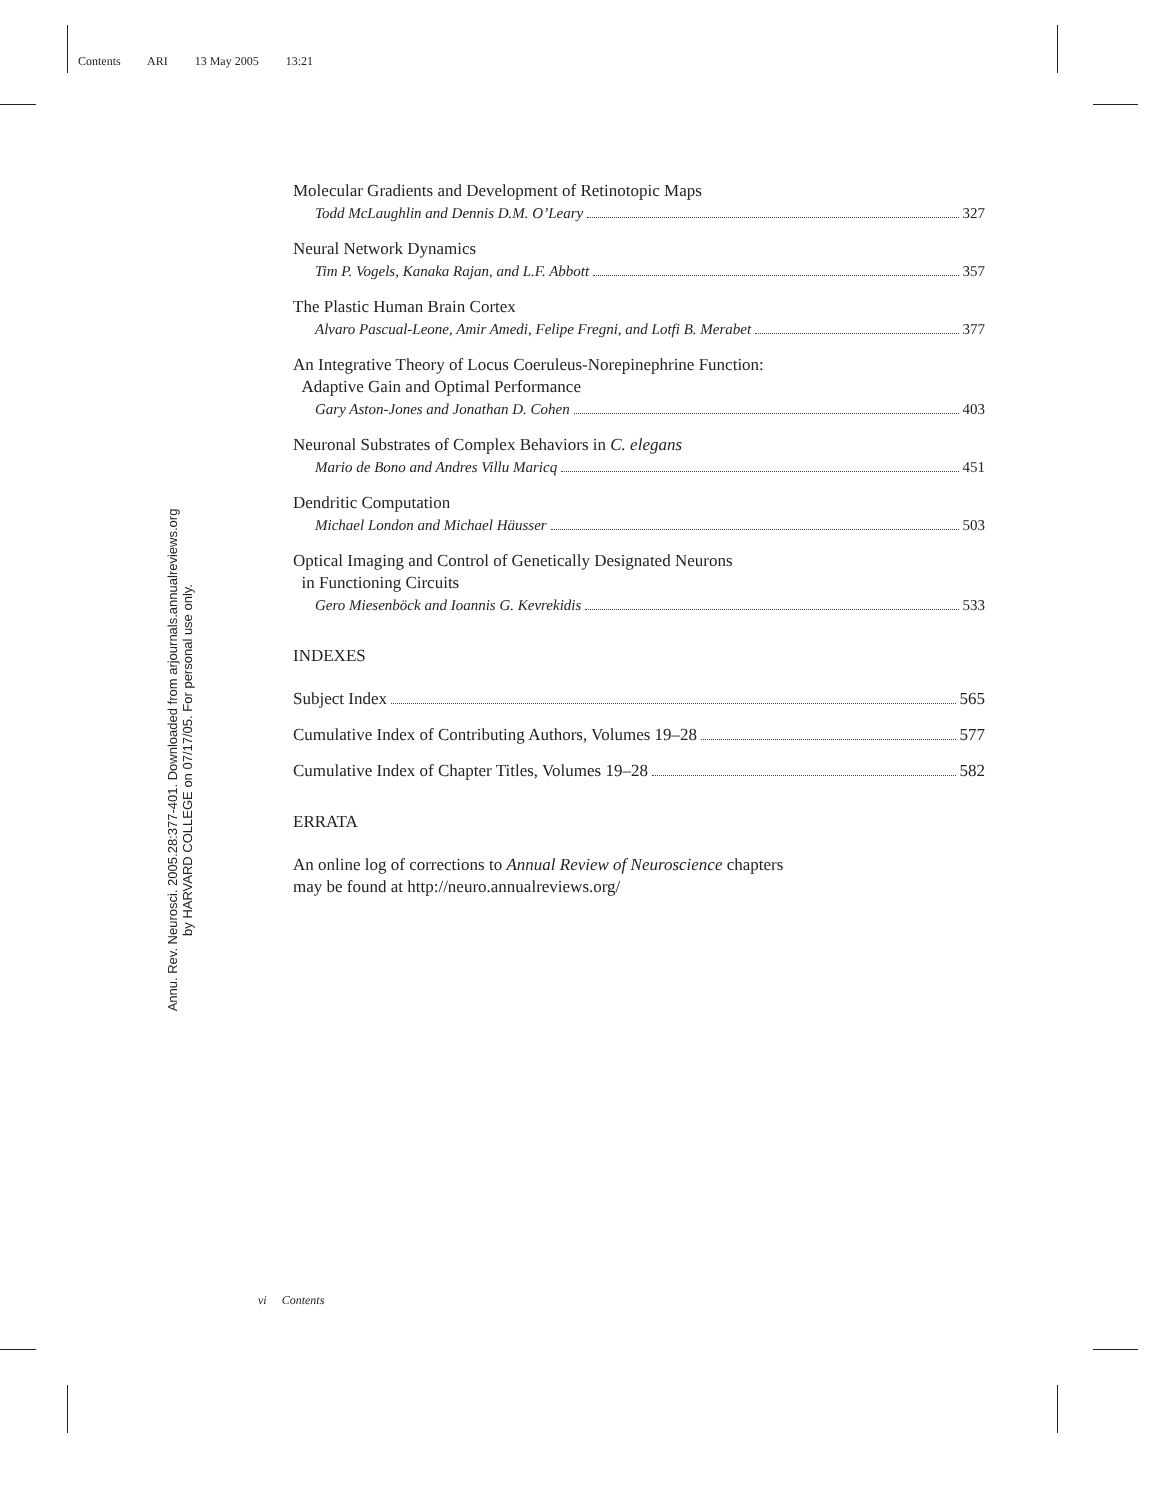Contents ARI 13 May 2005 13:21
Annu. Rev. Neurosci. 2005.28:377-401. Downloaded from arjournals.annualreviews.org
by HARVARD COLLEGE on 07/17/05. For personal use only.
Molecular Gradients and Development of Retinotopic Maps
Todd McLaughlin and Dennis D.M. O’Leary 327
Neural Network Dynamics
Tim P. Vogels, Kanaka Rajan, and L.F. Abbott 357
The Plastic Human Brain Cortex
Alvaro Pascual-Leone, Amir Amedi, Felipe Fregni, and Lotfi B. Merabet 377
An Integrative Theory of Locus Coeruleus-Norepinephrine Function:
Adaptive Gain and Optimal Performance
Gary Aston-Jones and Jonathan D. Cohen 403
Neuronal Substrates of Complex Behaviors in C. elegans
Mario de Bono and Andres Villu Maricq 451
Dendritic Computation
Michael London and Michael Häusser 503
Optical Imaging and Control of Genetically Designated Neurons
in Functioning Circuits
Gero Miesenböck and Ioannis G. Kevrekidis 533
INDEXES
Subject Index 565
Cumulative Index of Contributing Authors, Volumes 19–28 577
Cumulative Index of Chapter Titles, Volumes 19–28 582
ERRATA
An online log of corrections to Annual Review of Neuroscience chapters
may be found at http://neuro.annualreviews.org/
vi Contents